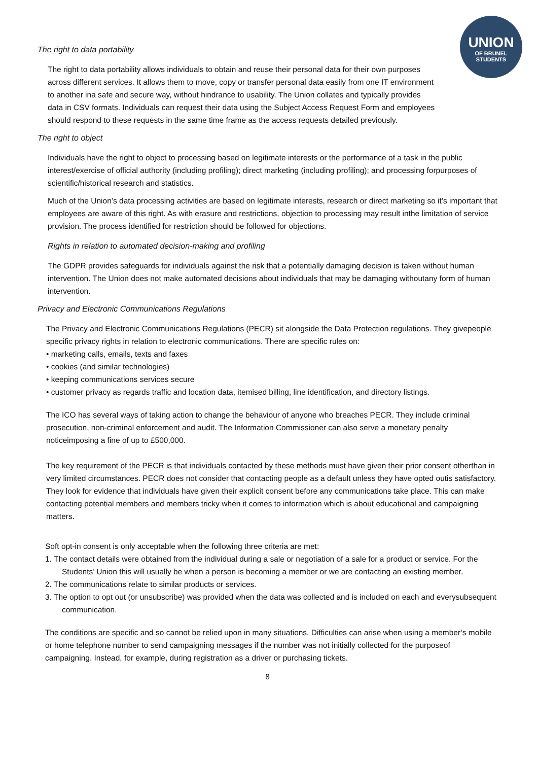UNION
OF BRUNEL
STUDENTS
The right to data portability
The right to data portability allows individuals to obtain and reuse their personal data for their own purposes across different services. It allows them to move, copy or transfer personal data easily from one IT environment to another ina safe and secure way, without hindrance to usability. The Union collates and typically provides data in CSV formats. Individuals can request their data using the Subject Access Request Form and employees should respond to these requests in the same time frame as the access requests detailed previously.
The right to object
Individuals have the right to object to processing based on legitimate interests or the performance of a task in the public interest/exercise of official authority (including profiling); direct marketing (including profiling); and processing forpurposes of scientific/historical research and statistics.
Much of the Union’s data processing activities are based on legitimate interests, research or direct marketing so it’s important that employees are aware of this right. As with erasure and restrictions, objection to processing may result inthe limitation of service provision. The process identified for restriction should be followed for objections.
Rights in relation to automated decision-making and profiling
The GDPR provides safeguards for individuals against the risk that a potentially damaging decision is taken without human intervention. The Union does not make automated decisions about individuals that may be damaging withoutany form of human intervention.
Privacy and Electronic Communications Regulations
The Privacy and Electronic Communications Regulations (PECR) sit alongside the Data Protection regulations. They givepeople specific privacy rights in relation to electronic communications. There are specific rules on:
• marketing calls, emails, texts and faxes
• cookies (and similar technologies)
• keeping communications services secure
• customer privacy as regards traffic and location data, itemised billing, line identification, and directory listings.
The ICO has several ways of taking action to change the behaviour of anyone who breaches PECR. They include criminal prosecution, non-criminal enforcement and audit. The Information Commissioner can also serve a monetary penalty noticeimposing a fine of up to £500,000.
The key requirement of the PECR is that individuals contacted by these methods must have given their prior consent otherthan in very limited circumstances. PECR does not consider that contacting people as a default unless they have opted outis satisfactory. They look for evidence that individuals have given their explicit consent before any communications take place. This can make contacting potential members and members tricky when it comes to information which is about educational and campaigning matters.
Soft opt-in consent is only acceptable when the following three criteria are met:
1. The contact details were obtained from the individual during a sale or negotiation of a sale for a product or service. For the Students’ Union this will usually be when a person is becoming a member or we are contacting an existing member.
2. The communications relate to similar products or services.
3. The option to opt out (or unsubscribe) was provided when the data was collected and is included on each and everysubsequent communication.
The conditions are specific and so cannot be relied upon in many situations. Difficulties can arise when using a member’s mobile or home telephone number to send campaigning messages if the number was not initially collected for the purposeof campaigning. Instead, for example, during registration as a driver or purchasing tickets.
8